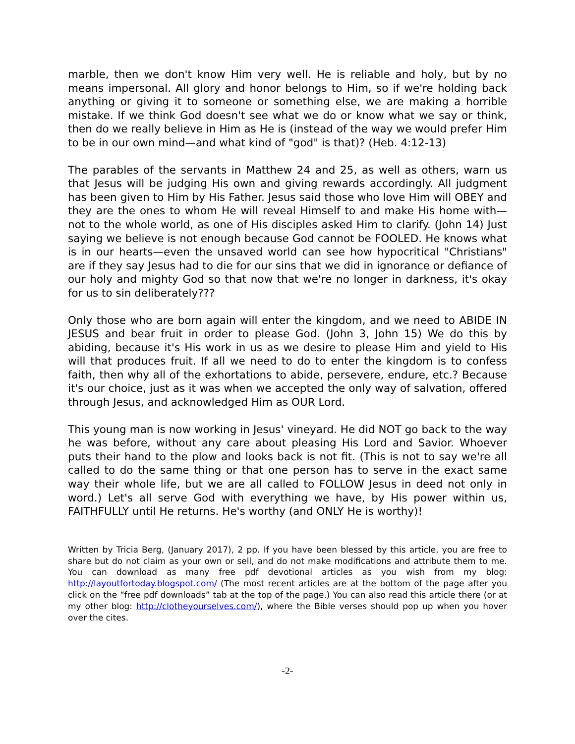marble, then we don't know Him very well. He is reliable and holy, but by no means impersonal. All glory and honor belongs to Him, so if we're holding back anything or giving it to someone or something else, we are making a horrible mistake. If we think God doesn't see what we do or know what we say or think, then do we really believe in Him as He is (instead of the way we would prefer Him to be in our own mind—and what kind of "god" is that)? (Heb. 4:12-13)
The parables of the servants in Matthew 24 and 25, as well as others, warn us that Jesus will be judging His own and giving rewards accordingly. All judgment has been given to Him by His Father. Jesus said those who love Him will OBEY and they are the ones to whom He will reveal Himself to and make His home with—not to the whole world, as one of His disciples asked Him to clarify. (John 14) Just saying we believe is not enough because God cannot be FOOLED. He knows what is in our hearts—even the unsaved world can see how hypocritical "Christians" are if they say Jesus had to die for our sins that we did in ignorance or defiance of our holy and mighty God so that now that we're no longer in darkness, it's okay for us to sin deliberately???
Only those who are born again will enter the kingdom, and we need to ABIDE IN JESUS and bear fruit in order to please God. (John 3, John 15) We do this by abiding, because it's His work in us as we desire to please Him and yield to His will that produces fruit. If all we need to do to enter the kingdom is to confess faith, then why all of the exhortations to abide, persevere, endure, etc.? Because it's our choice, just as it was when we accepted the only way of salvation, offered through Jesus, and acknowledged Him as OUR Lord.
This young man is now working in Jesus' vineyard. He did NOT go back to the way he was before, without any care about pleasing His Lord and Savior. Whoever puts their hand to the plow and looks back is not fit. (This is not to say we're all called to do the same thing or that one person has to serve in the exact same way their whole life, but we are all called to FOLLOW Jesus in deed not only in word.) Let's all serve God with everything we have, by His power within us, FAITHFULLY until He returns. He's worthy (and ONLY He is worthy)!
Written by Tricia Berg, (January 2017), 2 pp. If you have been blessed by this article, you are free to share but do not claim as your own or sell, and do not make modifications and attribute them to me. You can download as many free pdf devotional articles as you wish from my blog: http://layoutfortoday.blogspot.com/ (The most recent articles are at the bottom of the page after you click on the “free pdf downloads” tab at the top of the page.) You can also read this article there (or at my other blog: http://clotheyourselves.com/), where the Bible verses should pop up when you hover over the cites.
-2-